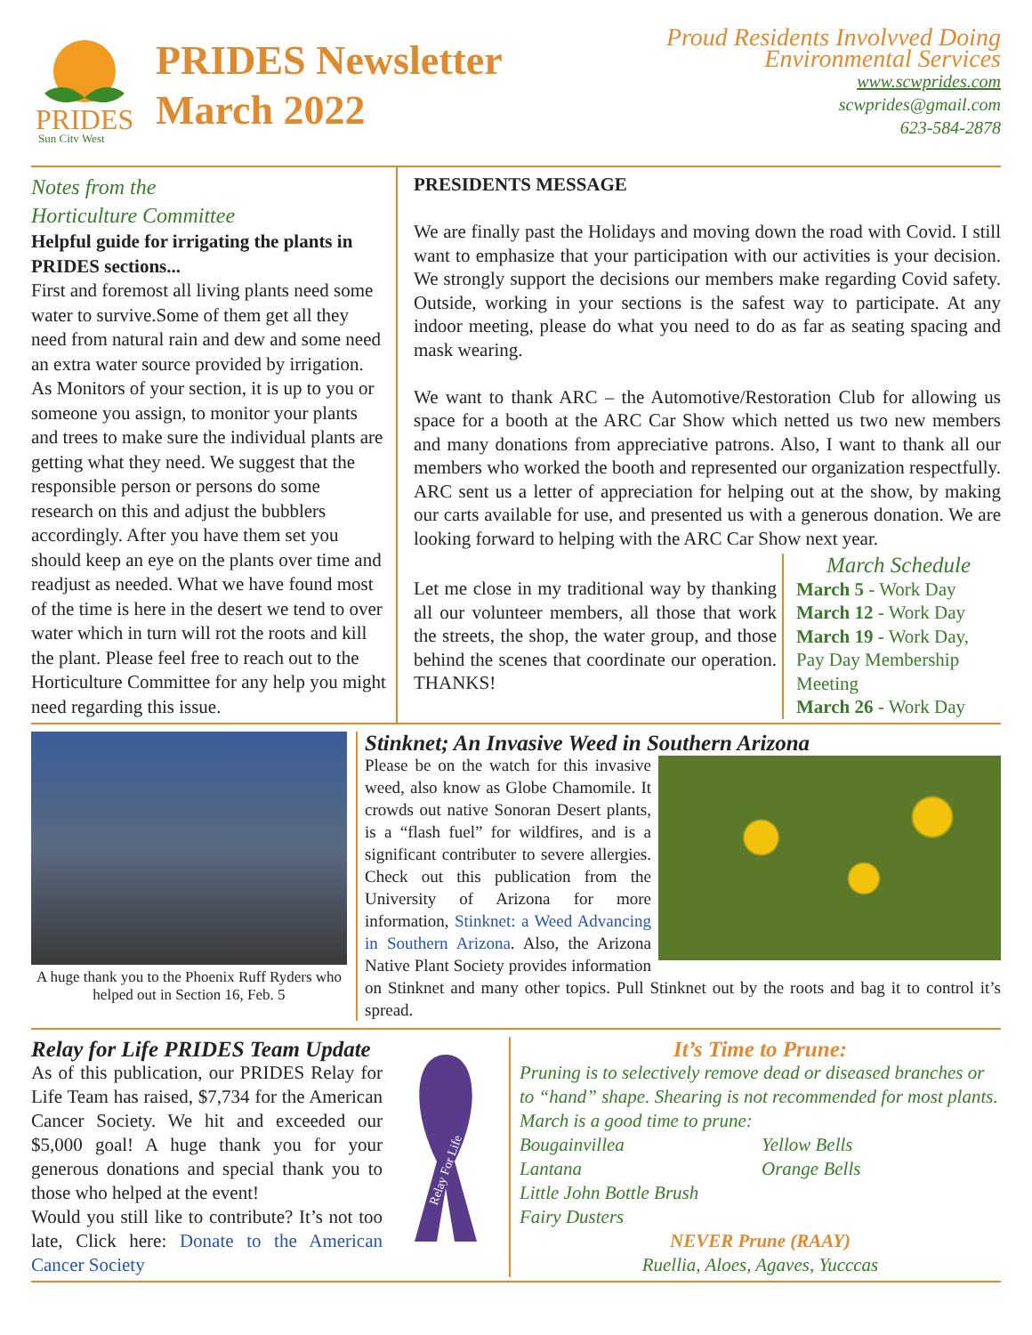PRIDES
Sun City West
PRIDES Newsletter
March 2022
Proud Residents Involvved Doing
Environmental Services
www.scwprides.com
scwprides@gmail.com
623-584-2878
Notes from the
Horticulture Committee
Helpful guide for irrigating the plants in PRIDES sections...
First and foremost all living plants need some water to survive.Some of them get all they need from natural rain and dew and some need an extra water source provided by irrigation. As Monitors of your section, it is up to you or someone you assign, to monitor your plants and trees to make sure the individual plants are getting what they need. We suggest that the responsible person or persons do some research on this and adjust the bubblers accordingly. After you have them set you should keep an eye on the plants over time and readjust as needed. What we have found most of the time is here in the desert we tend to over water which in turn will rot the roots and kill the plant. Please feel free to reach out to the Horticulture Committee for any help you might need regarding this issue.
PRESIDENTS MESSAGE
We are finally past the Holidays and moving down the road with Covid. I still want to emphasize that your participation with our activities is your decision. We strongly support the decisions our members make regarding Covid safety. Outside, working in your sections is the safest way to participate. At any indoor meeting, please do what you need to do as far as seating spacing and mask wearing.
We want to thank ARC – the Automotive/Restoration Club for allowing us space for a booth at the ARC Car Show which netted us two new members and many donations from appreciative patrons. Also, I want to thank all our members who worked the booth and represented our organization respectfully. ARC sent us a letter of appreciation for helping out at the show, by making our carts available for use, and presented us with a generous donation. We are looking forward to helping with the ARC Car Show next year.
Let me close in my traditional way by thanking all our volunteer members, all those that work the streets, the shop, the water group, and those behind the scenes that coordinate our operation. THANKS!
March Schedule
March 5 - Work Day
March 12 - Work Day
March 19 - Work Day, Pay Day Membership Meeting
March 26 - Work Day
A huge thank you to the Phoenix Ruff Ryders who helped out in Section 16, Feb. 5
Stinknet; An Invasive Weed in Southern Arizona
Please be on the watch for this invasive weed, also know as Globe Chamomile. It crowds out native Sonoran Desert plants, is a “flash fuel” for wildfires, and is a significant contributer to severe allergies. Check out this publication from the University of Arizona for more information, Stinknet: a Weed Advancing in Southern Arizona. Also, the Arizona Native Plant Society provides information on Stinknet and many other topics. Pull Stinknet out by the roots and bag it to control it’s spread.
Relay for Life PRIDES Team Update
As of this publication, our PRIDES Relay for Life Team has raised, $7,734 for the American Cancer Society. We hit and exceeded our $5,000 goal! A huge thank you for your generous donations and special thank you to those who helped at the event!
Would you still like to contribute? It’s not too late, Click here: Donate to the American Cancer Society
Relay For Life
It’s Time to Prune:
Pruning is to selectively remove dead or diseased branches or to “hand” shape. Shearing is not recommended for most plants. March is a good time to prune:
Bougainvillea
Lantana
Little John Bottle Brush
Fairy Dusters
Yellow Bells
Orange Bells
NEVER Prune (RAAY)
Ruellia, Aloes, Agaves, Yucccas